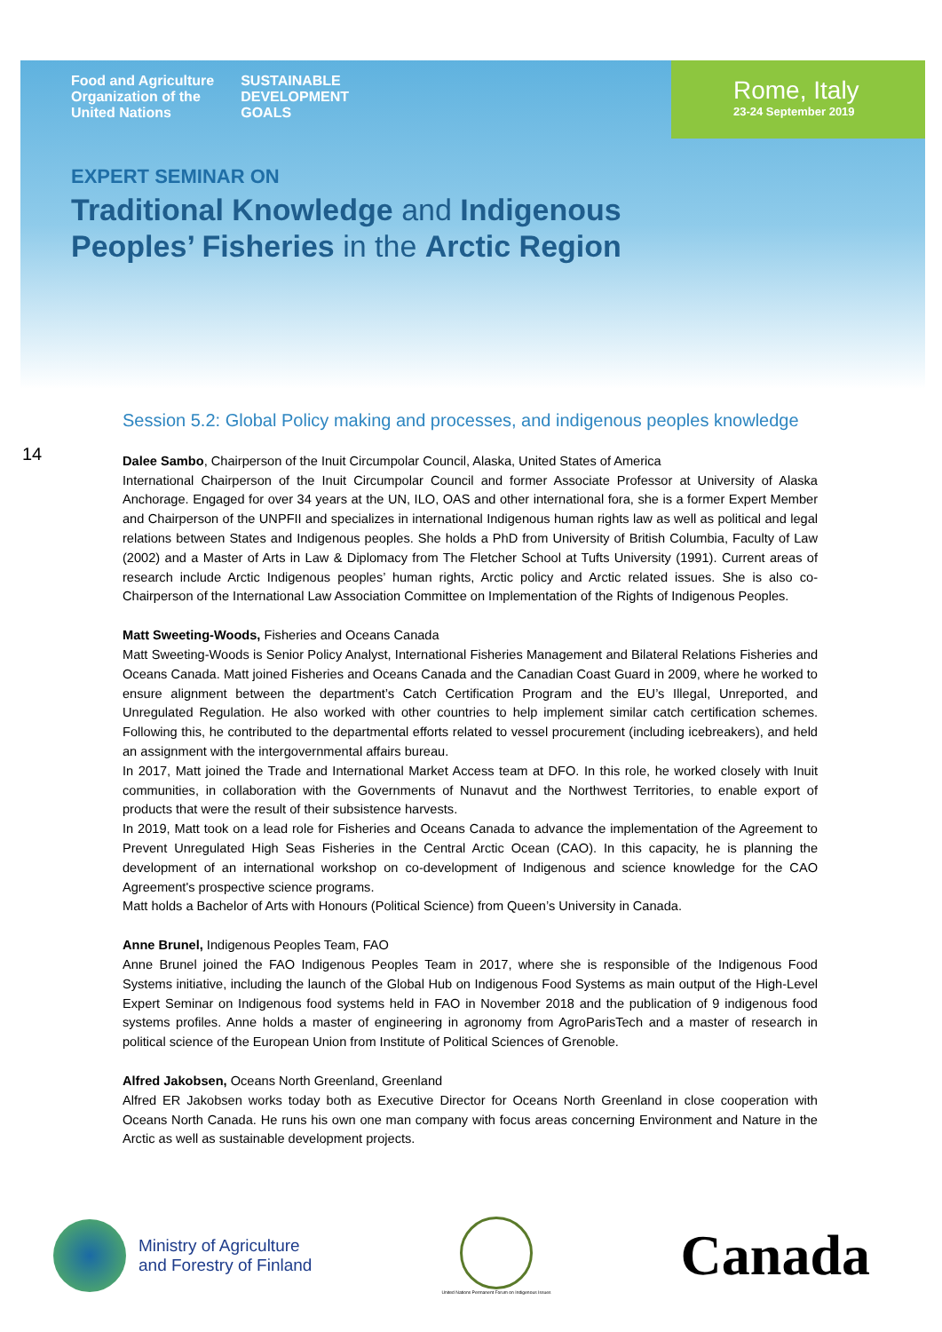Food and Agriculture
Organization of the
United Nations
SUSTAINABLE
DEVELOPMENT
GOALS
EXPERT SEMINAR ON
Traditional Knowledge and Indigenous
Peoples’ Fisheries in the Arctic Region
Rome, Italy
23-24 September 2019
14
Session 5.2: Global Policy making and processes, and indigenous peoples knowledge
Dalee Sambo, Chairperson of the Inuit Circumpolar Council, Alaska, United States of America
International Chairperson of the Inuit Circumpolar Council and former Associate Professor at University of Alaska Anchorage. Engaged for over 34 years at the UN, ILO, OAS and other international fora, she is a former Expert Member and Chairperson of the UNPFII and specializes in international Indigenous human rights law as well as political and legal relations between States and Indigenous peoples. She holds a PhD from University of British Columbia, Faculty of Law (2002) and a Master of Arts in Law & Diplomacy from The Fletcher School at Tufts University (1991). Current areas of research include Arctic Indigenous peoples’ human rights, Arctic policy and Arctic related issues. She is also co-Chairperson of the International Law Association Committee on Implementation of the Rights of Indigenous Peoples.
Matt Sweeting-Woods, Fisheries and Oceans Canada
Matt Sweeting-Woods is Senior Policy Analyst, International Fisheries Management and Bilateral Relations Fisheries and Oceans Canada. Matt joined Fisheries and Oceans Canada and the Canadian Coast Guard in 2009, where he worked to ensure alignment between the department’s Catch Certification Program and the EU’s Illegal, Unreported, and Unregulated Regulation. He also worked with other countries to help implement similar catch certification schemes. Following this, he contributed to the departmental efforts related to vessel procurement (including icebreakers), and held an assignment with the intergovernmental affairs bureau.
In 2017, Matt joined the Trade and International Market Access team at DFO. In this role, he worked closely with Inuit communities, in collaboration with the Governments of Nunavut and the Northwest Territories, to enable export of products that were the result of their subsistence harvests.
In 2019, Matt took on a lead role for Fisheries and Oceans Canada to advance the implementation of the Agreement to Prevent Unregulated High Seas Fisheries in the Central Arctic Ocean (CAO). In this capacity, he is planning the development of an international workshop on co-development of Indigenous and science knowledge for the CAO Agreement's prospective science programs.
Matt holds a Bachelor of Arts with Honours (Political Science) from Queen’s University in Canada.
Anne Brunel, Indigenous Peoples Team, FAO
Anne Brunel joined the FAO Indigenous Peoples Team in 2017, where she is responsible of the Indigenous Food Systems initiative, including the launch of the Global Hub on Indigenous Food Systems as main output of the High-Level Expert Seminar on Indigenous food systems held in FAO in November 2018 and the publication of 9 indigenous food systems profiles. Anne holds a master of engineering in agronomy from AgroParisTech and a master of research in political science of the European Union from Institute of Political Sciences of Grenoble.
Alfred Jakobsen, Oceans North Greenland, Greenland
Alfred ER Jakobsen works today both as Executive Director for Oceans North Greenland in close cooperation with Oceans North Canada. He runs his own one man company with focus areas concerning Environment and Nature in the Arctic as well as sustainable development projects.
Ministry of Agriculture
and Forestry of Finland
United Nations Permanent Forum on Indigenous Issues
Canada